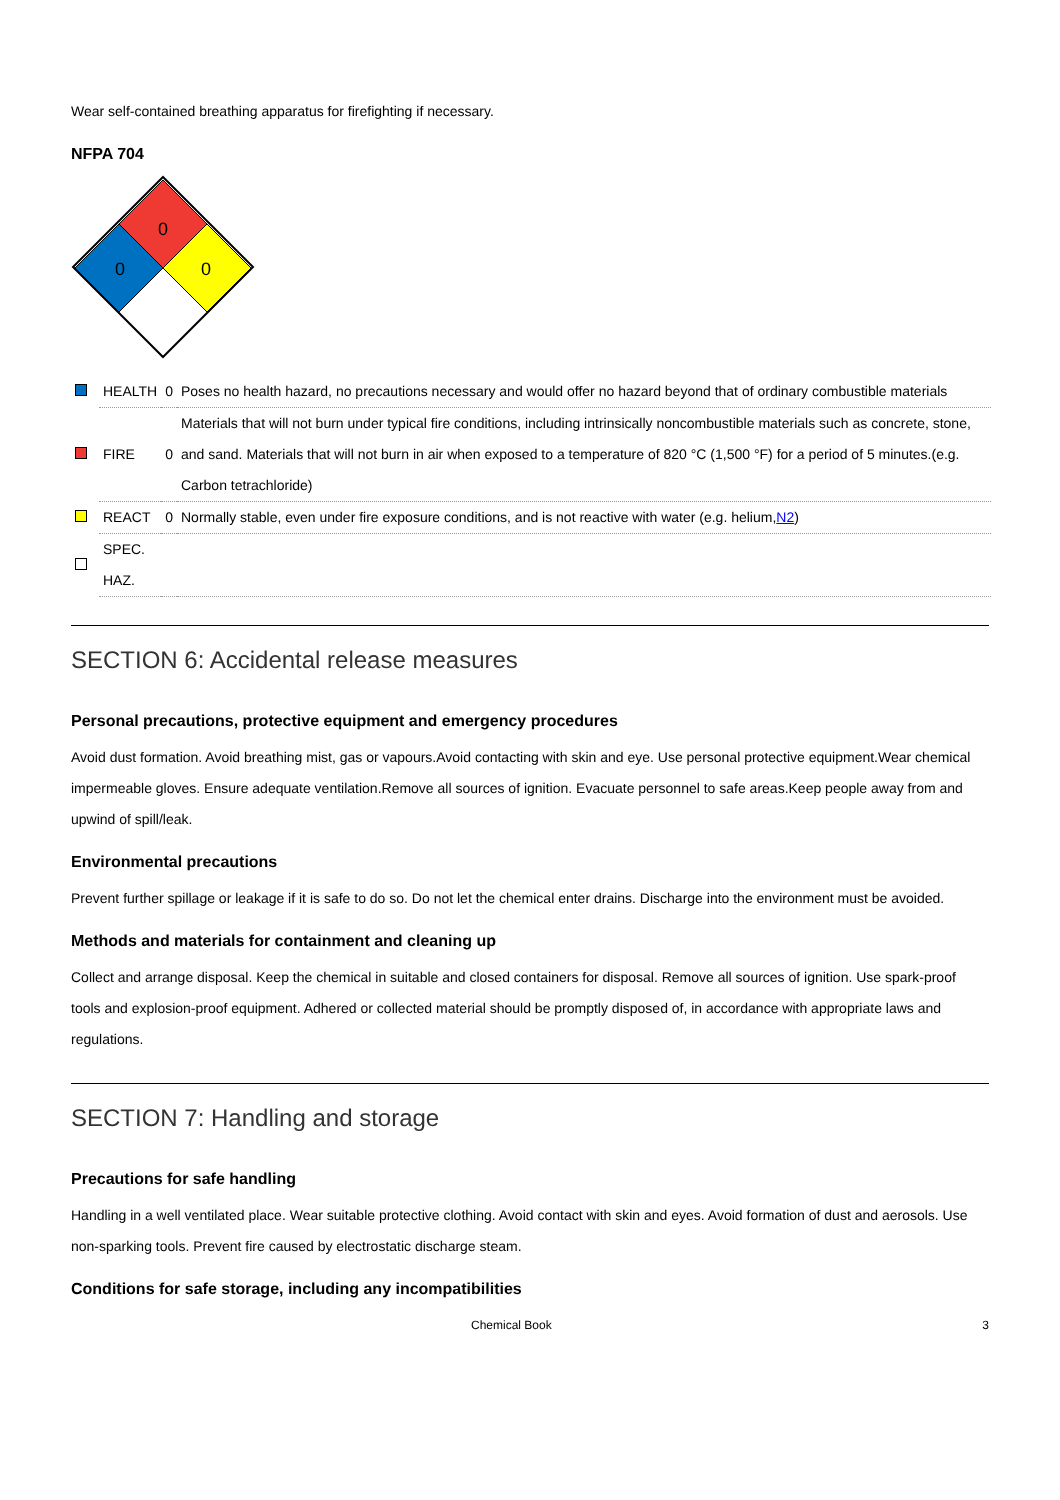Wear self-contained breathing apparatus for firefighting if necessary.
NFPA 704
0
0
0
| | HEALTH | 0 | Poses no health hazard, no precautions necessary and would offer no hazard beyond that of ordinary combustible materials |
| | FIRE | 0 | Materials that will not burn under typical fire conditions, including intrinsically noncombustible materials such as concrete, stone, and sand. Materials that will not burn in air when exposed to a temperature of 820 °C (1,500 °F) for a period of 5 minutes.(e.g. Carbon tetrachloride) |
| | REACT | 0 | Normally stable, even under fire exposure conditions, and is not reactive with water (e.g. helium, N2 ) |
| | SPEC. HAZ. | | |
SECTION 6: Accidental release measures
Personal precautions, protective equipment and emergency procedures
Avoid dust formation. Avoid breathing mist, gas or vapours.Avoid contacting with skin and eye. Use personal protective equipment.Wear chemical impermeable gloves. Ensure adequate ventilation.Remove all sources of ignition. Evacuate personnel to safe areas.Keep people away from and upwind of spill/leak.
Environmental precautions
Prevent further spillage or leakage if it is safe to do so. Do not let the chemical enter drains. Discharge into the environment must be avoided.
Methods and materials for containment and cleaning up
Collect and arrange disposal. Keep the chemical in suitable and closed containers for disposal. Remove all sources of ignition. Use spark-proof tools and explosion-proof equipment. Adhered or collected material should be promptly disposed of, in accordance with appropriate laws and regulations.
SECTION 7: Handling and storage
Precautions for safe handling
Handling in a well ventilated place. Wear suitable protective clothing. Avoid contact with skin and eyes. Avoid formation of dust and aerosols. Use non-sparking tools. Prevent fire caused by electrostatic discharge steam.
Conditions for safe storage, including any incompatibilities
Chemical Book 3